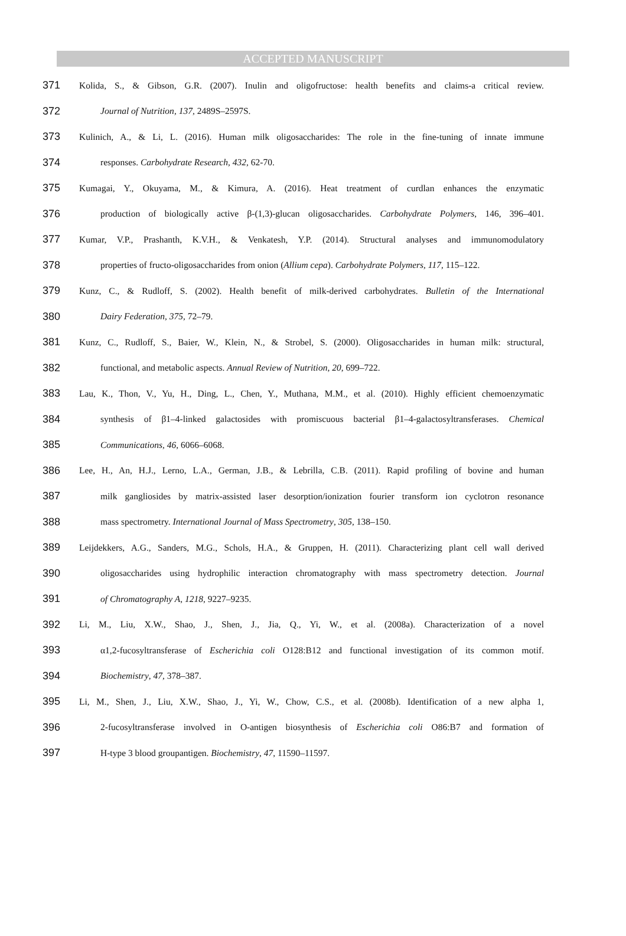ACCEPTED MANUSCRIPT
371 Kolida, S., & Gibson, G.R. (2007). Inulin and oligofructose: health benefits and claims-a critical review.
372 Journal of Nutrition, 137, 2489S–2597S.
373 Kulinich, A., & Li, L. (2016). Human milk oligosaccharides: The role in the fine-tuning of innate immune
374 responses. Carbohydrate Research, 432, 62-70.
375 Kumagai, Y., Okuyama, M., & Kimura, A. (2016). Heat treatment of curdlan enhances the enzymatic
376 production of biologically active β-(1,3)-glucan oligosaccharides. Carbohydrate Polymers, 146, 396–401.
377 Kumar, V.P., Prashanth, K.V.H., & Venkatesh, Y.P. (2014). Structural analyses and immunomodulatory
378 properties of fructo-oligosaccharides from onion (Allium cepa). Carbohydrate Polymers, 117, 115–122.
379 Kunz, C., & Rudloff, S. (2002). Health benefit of milk-derived carbohydrates. Bulletin of the International
380 Dairy Federation, 375, 72–79.
381 Kunz, C., Rudloff, S., Baier, W., Klein, N., & Strobel, S. (2000). Oligosaccharides in human milk: structural,
382 functional, and metabolic aspects. Annual Review of Nutrition, 20, 699–722.
383 Lau, K., Thon, V., Yu, H., Ding, L., Chen, Y., Muthana, M.M., et al. (2010). Highly efficient chemoenzymatic
384 synthesis of β1–4-linked galactosides with promiscuous bacterial β1–4-galactosyltransferases. Chemical
385 Communications, 46, 6066–6068.
386 Lee, H., An, H.J., Lerno, L.A., German, J.B., & Lebrilla, C.B. (2011). Rapid profiling of bovine and human
387 milk gangliosides by matrix-assisted laser desorption/ionization fourier transform ion cyclotron resonance
388 mass spectrometry. International Journal of Mass Spectrometry, 305, 138–150.
389 Leijdekkers, A.G., Sanders, M.G., Schols, H.A., & Gruppen, H. (2011). Characterizing plant cell wall derived
390 oligosaccharides using hydrophilic interaction chromatography with mass spectrometry detection. Journal
391 of Chromatography A, 1218, 9227–9235.
392 Li, M., Liu, X.W., Shao, J., Shen, J., Jia, Q., Yi, W., et al. (2008a). Characterization of a novel
393 α1,2-fucosyltransferase of Escherichia coli O128:B12 and functional investigation of its common motif.
394 Biochemistry, 47, 378–387.
395 Li, M., Shen, J., Liu, X.W., Shao, J., Yi, W., Chow, C.S., et al. (2008b). Identification of a new alpha 1,
396 2-fucosyltransferase involved in O-antigen biosynthesis of Escherichia coli O86:B7 and formation of
397 H-type 3 blood groupantigen. Biochemistry, 47, 11590–11597.